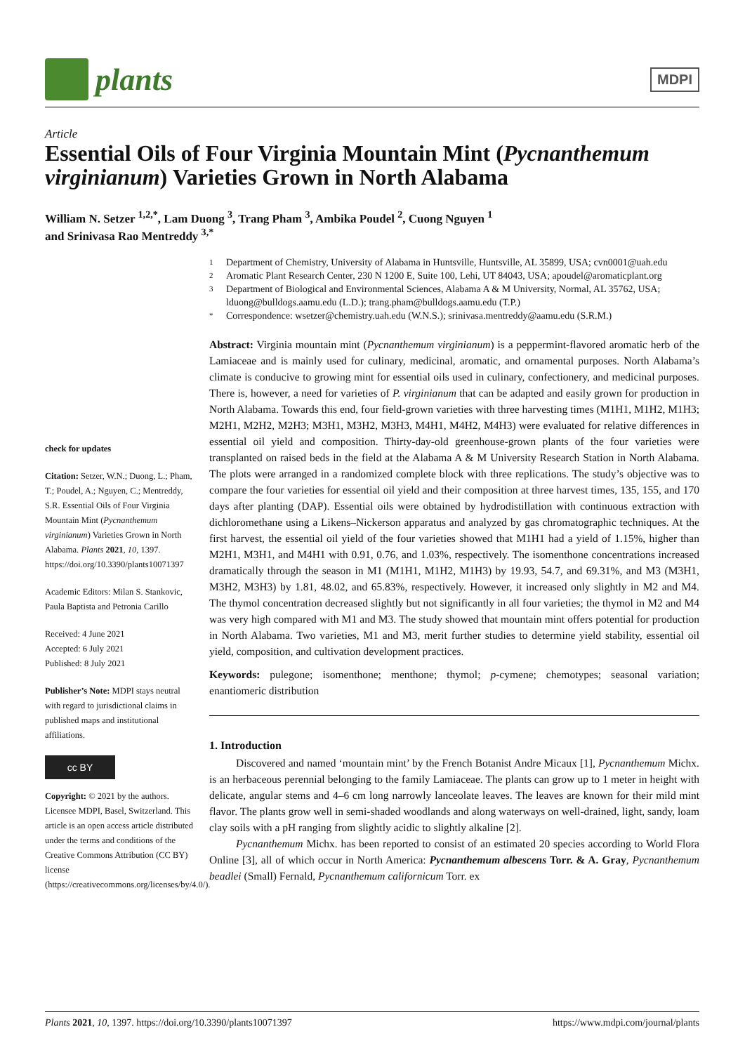plants
MDPI
Article
Essential Oils of Four Virginia Mountain Mint (Pycnanthemum virginianum) Varieties Grown in North Alabama
William N. Setzer <sup>1,2,*</sup>, Lam Duong <sup>3</sup>, Trang Pham <sup>3</sup>, Ambika Poudel <sup>2</sup>, Cuong Nguyen <sup>1</sup>
and Srinivasa Rao Mentreddy <sup>3,*</sup>
1 Department of Chemistry, University of Alabama in Huntsville, Huntsville, AL 35899, USA; cvn0001@uah.edu
2 Aromatic Plant Research Center, 230 N 1200 E, Suite 100, Lehi, UT 84043, USA; apoudel@aromaticplant.org
3 Department of Biological and Environmental Sciences, Alabama A & M University, Normal, AL 35762, USA; lduong@bulldogs.aamu.edu (L.D.); trang.pham@bulldogs.aamu.edu (T.P.)
* Correspondence: wsetzer@chemistry.uah.edu (W.N.S.); srinivasa.mentreddy@aamu.edu (S.R.M.)
check for updates
Citation: Setzer, W.N.; Duong, L.; Pham, T.; Poudel, A.; Nguyen, C.; Mentreddy, S.R. Essential Oils of Four Virginia Mountain Mint (Pycnanthemum virginianum) Varieties Grown in North Alabama. Plants 2021, 10, 1397. https://doi.org/10.3390/plants10071397
Academic Editors: Milan S. Stankovic, Paula Baptista and Petronia Carillo
Received: 4 June 2021
Accepted: 6 July 2021
Published: 8 July 2021
Publisher’s Note: MDPI stays neutral with regard to jurisdictional claims in published maps and institutional affiliations.
cc BY
Copyright: © 2021 by the authors. Licensee MDPI, Basel, Switzerland. This article is an open access article distributed under the terms and conditions of the Creative Commons Attribution (CC BY) license (https://creativecommons.org/licenses/by/4.0/).
Abstract: Virginia mountain mint (Pycnanthemum virginianum) is a peppermint-flavored aromatic herb of the Lamiaceae and is mainly used for culinary, medicinal, aromatic, and ornamental purposes. North Alabama’s climate is conducive to growing mint for essential oils used in culinary, confectionery, and medicinal purposes. There is, however, a need for varieties of P. virginianum that can be adapted and easily grown for production in North Alabama. Towards this end, four field-grown varieties with three harvesting times (M1H1, M1H2, M1H3; M2H1, M2H2, M2H3; M3H1, M3H2, M3H3, M4H1, M4H2, M4H3) were evaluated for relative differences in essential oil yield and composition. Thirty-day-old greenhouse-grown plants of the four varieties were transplanted on raised beds in the field at the Alabama A & M University Research Station in North Alabama. The plots were arranged in a randomized complete block with three replications. The study’s objective was to compare the four varieties for essential oil yield and their composition at three harvest times, 135, 155, and 170 days after planting (DAP). Essential oils were obtained by hydrodistillation with continuous extraction with dichloromethane using a Likens–Nickerson apparatus and analyzed by gas chromatographic techniques. At the first harvest, the essential oil yield of the four varieties showed that M1H1 had a yield of 1.15%, higher than M2H1, M3H1, and M4H1 with 0.91, 0.76, and 1.03%, respectively. The isomenthone concentrations increased dramatically through the season in M1 (M1H1, M1H2, M1H3) by 19.93, 54.7, and 69.31%, and M3 (M3H1, M3H2, M3H3) by 1.81, 48.02, and 65.83%, respectively. However, it increased only slightly in M2 and M4. The thymol concentration decreased slightly but not significantly in all four varieties; the thymol in M2 and M4 was very high compared with M1 and M3. The study showed that mountain mint offers potential for production in North Alabama. Two varieties, M1 and M3, merit further studies to determine yield stability, essential oil yield, composition, and cultivation development practices.
Keywords: pulegone; isomenthone; menthone; thymol; p-cymene; chemotypes; seasonal variation; enantiomeric distribution
1. Introduction
Discovered and named ‘mountain mint’ by the French Botanist Andre Micaux [1], Pycnanthemum Michx. is an herbaceous perennial belonging to the family Lamiaceae. The plants can grow up to 1 meter in height with delicate, angular stems and 4–6 cm long narrowly lanceolate leaves. The leaves are known for their mild mint flavor. The plants grow well in semi-shaded woodlands and along waterways on well-drained, light, sandy, loam clay soils with a pH ranging from slightly acidic to slightly alkaline [2].
Pycnanthemum Michx. has been reported to consist of an estimated 20 species according to World Flora Online [3], all of which occur in North America: Pycnanthemum albescens Torr. & A. Gray, Pycnanthemum beadlei (Small) Fernald, Pycnanthemum californicum Torr. ex
Plants 2021, 10, 1397. https://doi.org/10.3390/plants10071397 https://www.mdpi.com/journal/plants